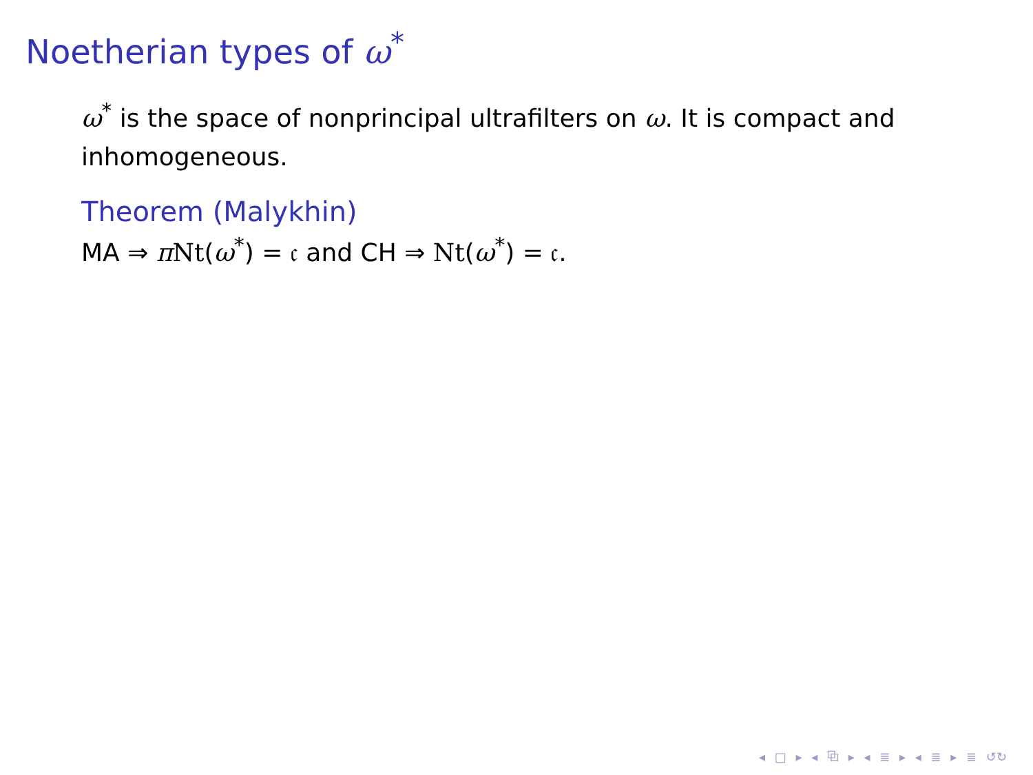Noetherian types of ω<sup>*</sup>
ω<sup>*</sup> is the space of nonprincipal ultrafilters on ω. It is compact and inhomogeneous.
Theorem (Malykhin)
MA ⇒ πNt(ω<sup>*</sup>) = 𝔠 and CH ⇒ Nt(ω<sup>*</sup>) = 𝔠.
◂ □ ▸ ◂ ⧉ ▸ ◂ ≣ ▸ ◂ ≣ ▸ ≣ ↺↻